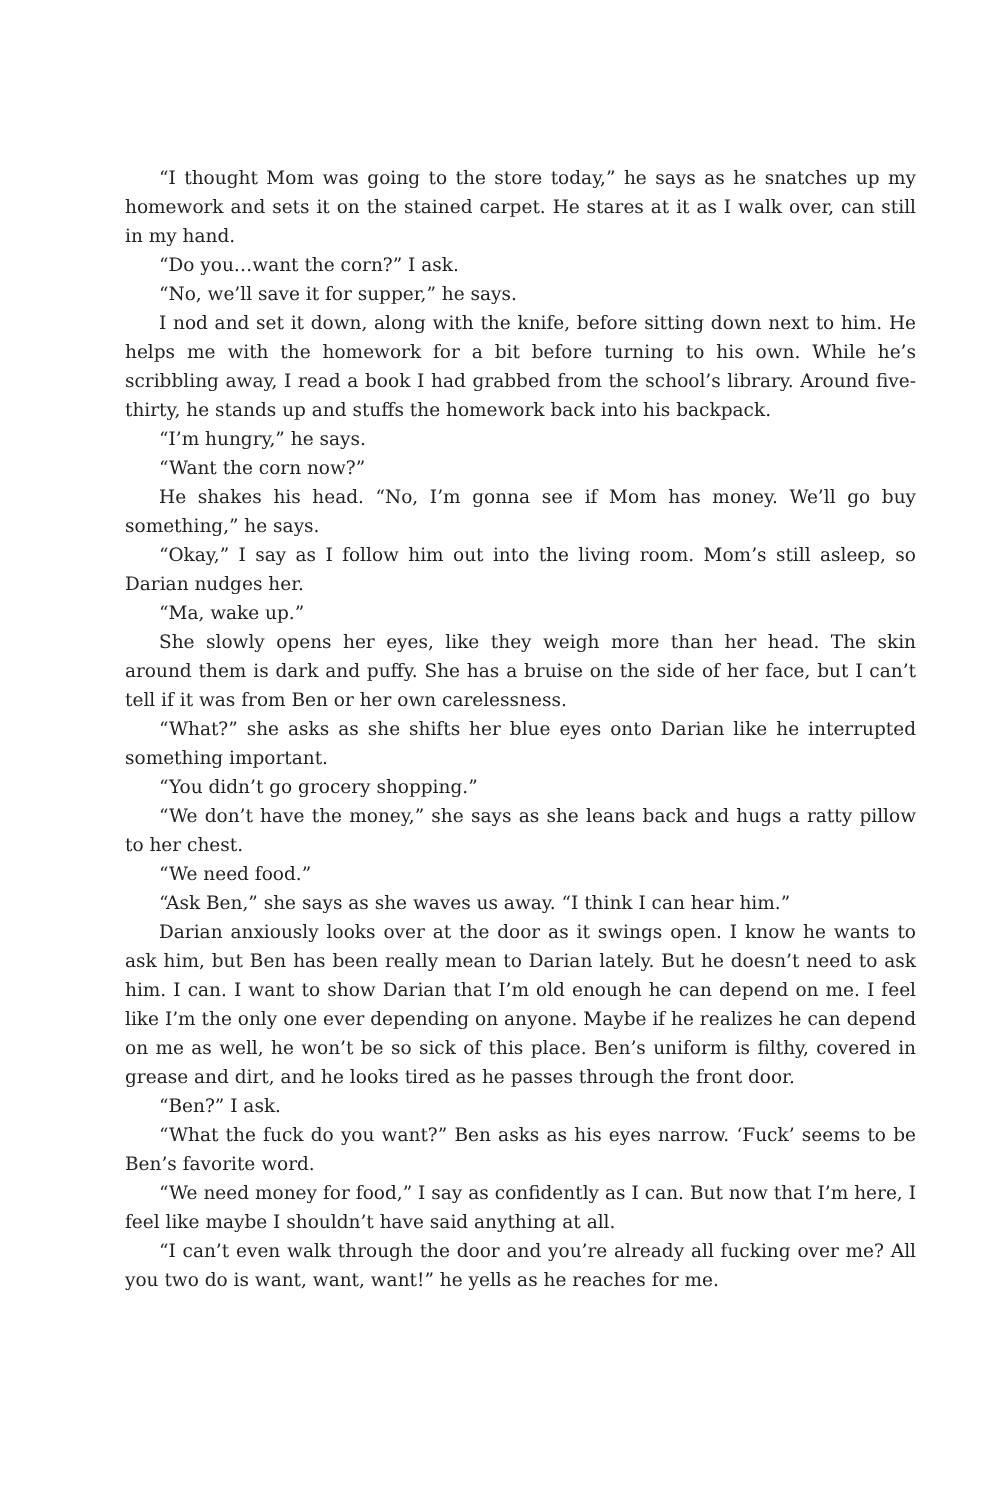“I thought Mom was going to the store today,” he says as he snatches up my homework and sets it on the stained carpet. He stares at it as I walk over, can still in my hand.
“Do you…want the corn?” I ask.
“No, we’ll save it for supper,” he says.
I nod and set it down, along with the knife, before sitting down next to him. He helps me with the homework for a bit before turning to his own. While he’s scribbling away, I read a book I had grabbed from the school’s library. Around five-thirty, he stands up and stuffs the homework back into his backpack.
“I’m hungry,” he says.
“Want the corn now?”
He shakes his head. “No, I’m gonna see if Mom has money. We’ll go buy something,” he says.
“Okay,” I say as I follow him out into the living room. Mom’s still asleep, so Darian nudges her.
“Ma, wake up.”
She slowly opens her eyes, like they weigh more than her head. The skin around them is dark and puffy. She has a bruise on the side of her face, but I can’t tell if it was from Ben or her own carelessness.
“What?” she asks as she shifts her blue eyes onto Darian like he interrupted something important.
“You didn’t go grocery shopping.”
“We don’t have the money,” she says as she leans back and hugs a ratty pillow to her chest.
“We need food.”
“Ask Ben,” she says as she waves us away. “I think I can hear him.”
Darian anxiously looks over at the door as it swings open. I know he wants to ask him, but Ben has been really mean to Darian lately. But he doesn’t need to ask him. I can. I want to show Darian that I’m old enough he can depend on me. I feel like I’m the only one ever depending on anyone. Maybe if he realizes he can depend on me as well, he won’t be so sick of this place. Ben’s uniform is filthy, covered in grease and dirt, and he looks tired as he passes through the front door.
“Ben?” I ask.
“What the fuck do you want?” Ben asks as his eyes narrow. ‘Fuck’ seems to be Ben’s favorite word.
“We need money for food,” I say as confidently as I can. But now that I’m here, I feel like maybe I shouldn’t have said anything at all.
“I can’t even walk through the door and you’re already all fucking over me? All you two do is want, want, want!” he yells as he reaches for me.